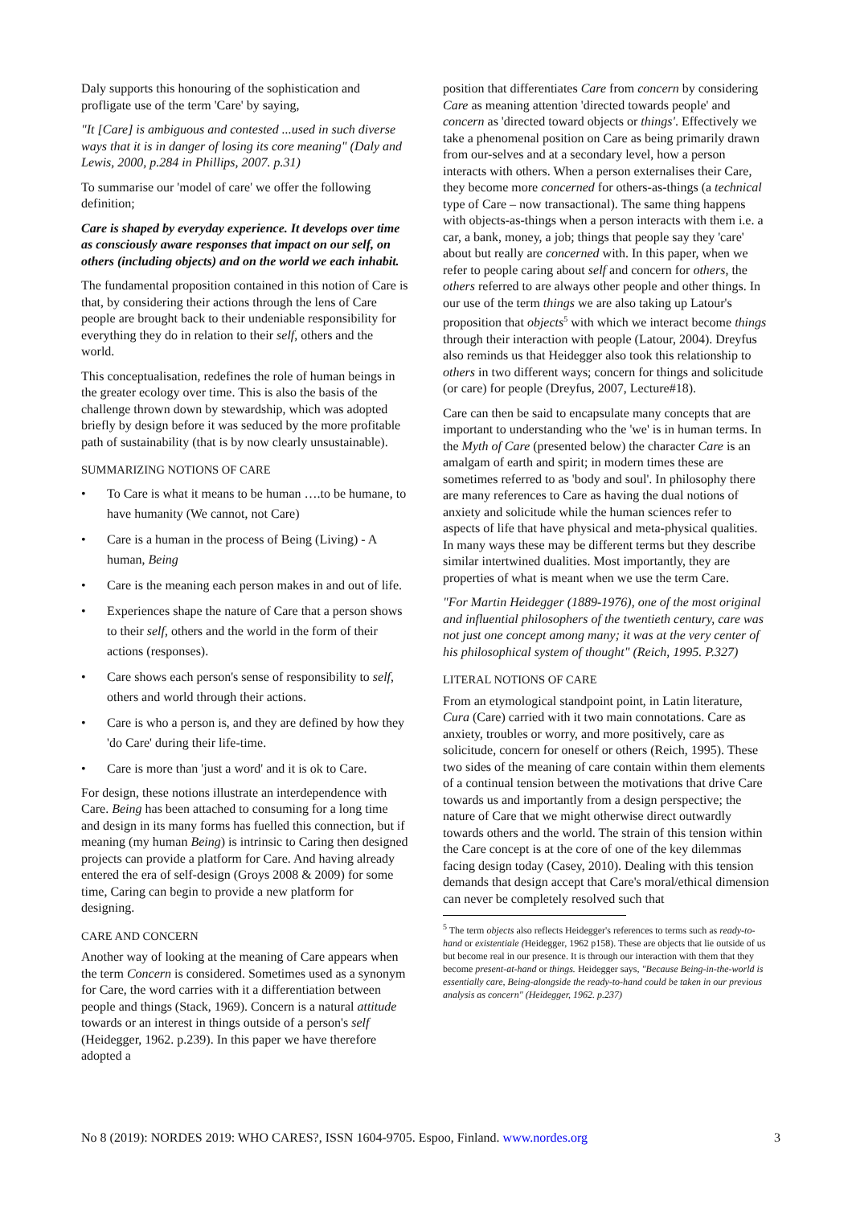Daly supports this honouring of the sophistication and profligate use of the term 'Care' by saying,
"It [Care] is ambiguous and contested ...used in such diverse ways that it is in danger of losing its core meaning" (Daly and Lewis, 2000, p.284 in Phillips, 2007. p.31)
To summarise our 'model of care' we offer the following definition;
Care is shaped by everyday experience. It develops over time as consciously aware responses that impact on our self, on others (including objects) and on the world we each inhabit.
The fundamental proposition contained in this notion of Care is that, by considering their actions through the lens of Care people are brought back to their undeniable responsibility for everything they do in relation to their self, others and the world.
This conceptualisation, redefines the role of human beings in the greater ecology over time. This is also the basis of the challenge thrown down by stewardship, which was adopted briefly by design before it was seduced by the more profitable path of sustainability (that is by now clearly unsustainable).
SUMMARIZING NOTIONS OF CARE
• To Care is what it means to be human ….to be humane, to have humanity (We cannot, not Care)
• Care is a human in the process of Being (Living) - A human, Being
• Care is the meaning each person makes in and out of life.
• Experiences shape the nature of Care that a person shows to their self, others and the world in the form of their actions (responses).
• Care shows each person's sense of responsibility to self, others and world through their actions.
• Care is who a person is, and they are defined by how they 'do Care' during their life-time.
• Care is more than 'just a word' and it is ok to Care.
For design, these notions illustrate an interdependence with Care. Being has been attached to consuming for a long time and design in its many forms has fuelled this connection, but if meaning (my human Being) is intrinsic to Caring then designed projects can provide a platform for Care. And having already entered the era of self-design (Groys 2008 & 2009) for some time, Caring can begin to provide a new platform for designing.
CARE AND CONCERN
Another way of looking at the meaning of Care appears when the term Concern is considered. Sometimes used as a synonym for Care, the word carries with it a differentiation between people and things (Stack, 1969). Concern is a natural attitude towards or an interest in things outside of a person's self (Heidegger, 1962. p.239). In this paper we have therefore adopted a
position that differentiates Care from concern by considering Care as meaning attention 'directed towards people' and concern as 'directed toward objects or things'. Effectively we take a phenomenal position on Care as being primarily drawn from our-selves and at a secondary level, how a person interacts with others. When a person externalises their Care, they become more concerned for others-as-things (a technical type of Care – now transactional). The same thing happens with objects-as-things when a person interacts with them i.e. a car, a bank, money, a job; things that people say they 'care' about but really are concerned with. In this paper, when we refer to people caring about self and concern for others, the others referred to are always other people and other things. In our use of the term things we are also taking up Latour's proposition that objects<sup>5</sup> with which we interact become things through their interaction with people (Latour, 2004). Dreyfus also reminds us that Heidegger also took this relationship to others in two different ways; concern for things and solicitude (or care) for people (Dreyfus, 2007, Lecture#18).
Care can then be said to encapsulate many concepts that are important to understanding who the 'we' is in human terms. In the Myth of Care (presented below) the character Care is an amalgam of earth and spirit; in modern times these are sometimes referred to as 'body and soul'. In philosophy there are many references to Care as having the dual notions of anxiety and solicitude while the human sciences refer to aspects of life that have physical and meta-physical qualities. In many ways these may be different terms but they describe similar intertwined dualities. Most importantly, they are properties of what is meant when we use the term Care.
"For Martin Heidegger (1889-1976), one of the most original and influential philosophers of the twentieth century, care was not just one concept among many; it was at the very center of his philosophical system of thought" (Reich, 1995. P.327)
LITERAL NOTIONS OF CARE
From an etymological standpoint point, in Latin literature, Cura (Care) carried with it two main connotations. Care as anxiety, troubles or worry, and more positively, care as solicitude, concern for oneself or others (Reich, 1995). These two sides of the meaning of care contain within them elements of a continual tension between the motivations that drive Care towards us and importantly from a design perspective; the nature of Care that we might otherwise direct outwardly towards others and the world. The strain of this tension within the Care concept is at the core of one of the key dilemmas facing design today (Casey, 2010). Dealing with this tension demands that design accept that Care's moral/ethical dimension can never be completely resolved such that
<sup>5</sup> The term objects also reflects Heidegger's references to terms such as ready-to-hand or existentiale (Heidegger, 1962 p158). These are objects that lie outside of us but become real in our presence. It is through our interaction with them that they become present-at-hand or things. Heidegger says, "Because Being-in-the-world is essentially care, Being-alongside the ready-to-hand could be taken in our previous analysis as concern" (Heidegger, 1962. p.237)
No 8 (2019): NORDES 2019: WHO CARES?, ISSN 1604-9705. Espoo, Finland. www.nordes.org 3